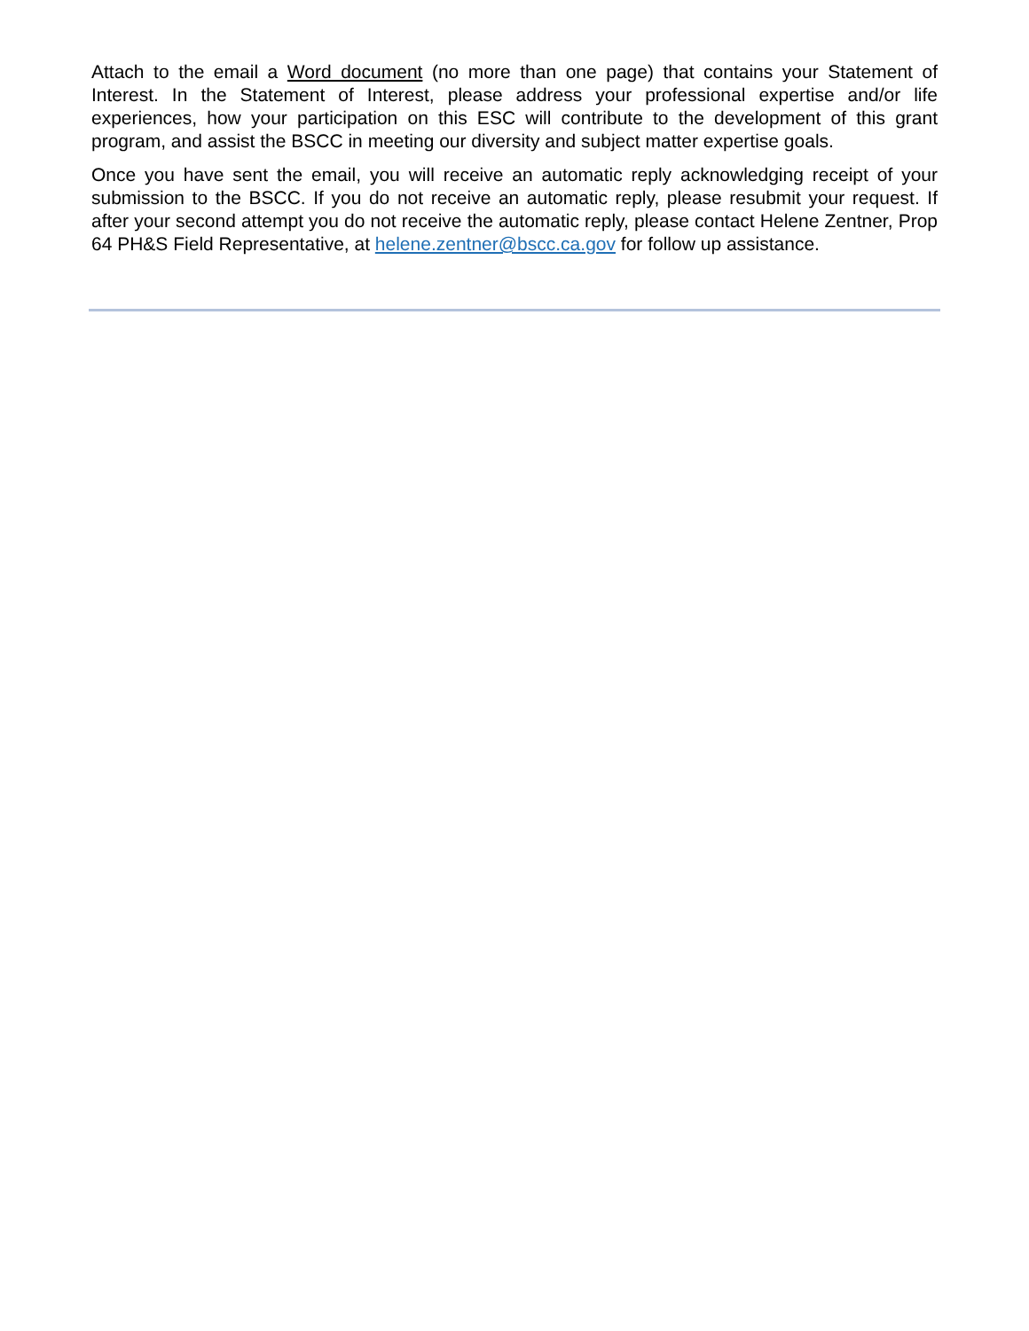Attach to the email a Word document (no more than one page) that contains your Statement of Interest. In the Statement of Interest, please address your professional expertise and/or life experiences, how your participation on this ESC will contribute to the development of this grant program, and assist the BSCC in meeting our diversity and subject matter expertise goals.
Once you have sent the email, you will receive an automatic reply acknowledging receipt of your submission to the BSCC. If you do not receive an automatic reply, please resubmit your request. If after your second attempt you do not receive the automatic reply, please contact Helene Zentner, Prop 64 PH&S Field Representative, at helene.zentner@bscc.ca.gov for follow up assistance.